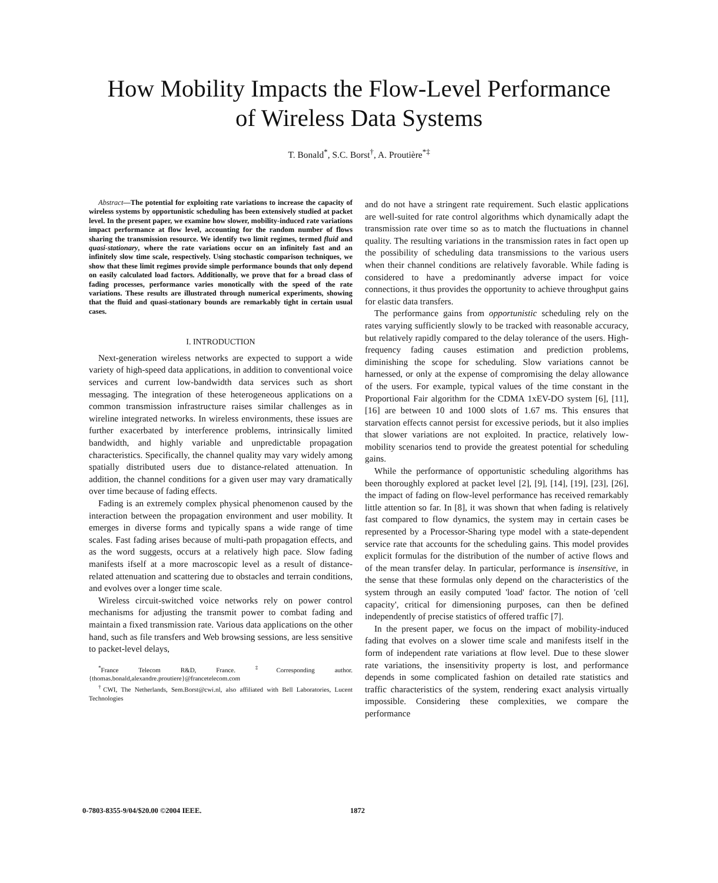How Mobility Impacts the Flow-Level Performance
of Wireless Data Systems
T. Bonald<sup>*</sup>, S.C. Borst<sup>†</sup>, A. Proutière<sup>*‡</sup>
Abstract—The potential for exploiting rate variations to increase the capacity of wireless systems by opportunistic scheduling has been extensively studied at packet level. In the present paper, we examine how slower, mobility-induced rate variations impact performance at flow level, accounting for the random number of flows sharing the transmission resource. We identify two limit regimes, termed fluid and quasi-stationary, where the rate variations occur on an infinitely fast and an infinitely slow time scale, respectively. Using stochastic comparison techniques, we show that these limit regimes provide simple performance bounds that only depend on easily calculated load factors. Additionally, we prove that for a broad class of fading processes, performance varies monotically with the speed of the rate variations. These results are illustrated through numerical experiments, showing that the fluid and quasi-stationary bounds are remarkably tight in certain usual cases.
I. INTRODUCTION
Next-generation wireless networks are expected to support a wide variety of high-speed data applications, in addition to conventional voice services and current low-bandwidth data services such as short messaging. The integration of these heterogeneous applications on a common transmission infrastructure raises similar challenges as in wireline integrated networks. In wireless environments, these issues are further exacerbated by interference problems, intrinsically limited bandwidth, and highly variable and unpredictable propagation characteristics. Specifically, the channel quality may vary widely among spatially distributed users due to distance-related attenuation. In addition, the channel conditions for a given user may vary dramatically over time because of fading effects.
Fading is an extremely complex physical phenomenon caused by the interaction between the propagation environment and user mobility. It emerges in diverse forms and typically spans a wide range of time scales. Fast fading arises because of multi-path propagation effects, and as the word suggests, occurs at a relatively high pace. Slow fading manifests ifself at a more macroscopic level as a result of distance-related attenuation and scattering due to obstacles and terrain conditions, and evolves over a longer time scale.
Wireless circuit-switched voice networks rely on power control mechanisms for adjusting the transmit power to combat fading and maintain a fixed transmission rate. Various data applications on the other hand, such as file transfers and Web browsing sessions, are less sensitive to packet-level delays,
<sup>*</sup> France Telecom R&D, France. <sup>‡</sup>Corresponding author. {thomas.bonald,alexandre.proutiere}@francetelecom.com
<sup>†</sup> CWI, The Netherlands, Sem.Borst@cwi.nl, also affiliated with Bell Laboratories, Lucent Technologies
and do not have a stringent rate requirement. Such elastic applications are well-suited for rate control algorithms which dynamically adapt the transmission rate over time so as to match the fluctuations in channel quality. The resulting variations in the transmission rates in fact open up the possibility of scheduling data transmissions to the various users when their channel conditions are relatively favorable. While fading is considered to have a predominantly adverse impact for voice connections, it thus provides the opportunity to achieve throughput gains for elastic data transfers.
The performance gains from opportunistic scheduling rely on the rates varying sufficiently slowly to be tracked with reasonable accuracy, but relatively rapidly compared to the delay tolerance of the users. High-frequency fading causes estimation and prediction problems, diminishing the scope for scheduling. Slow variations cannot be harnessed, or only at the expense of compromising the delay allowance of the users. For example, typical values of the time constant in the Proportional Fair algorithm for the CDMA 1xEV-DO system [6], [11], [16] are between 10 and 1000 slots of 1.67 ms. This ensures that starvation effects cannot persist for excessive periods, but it also implies that slower variations are not exploited. In practice, relatively low-mobility scenarios tend to provide the greatest potential for scheduling gains.
While the performance of opportunistic scheduling algorithms has been thoroughly explored at packet level [2], [9], [14], [19], [23], [26], the impact of fading on flow-level performance has received remarkably little attention so far. In [8], it was shown that when fading is relatively fast compared to flow dynamics, the system may in certain cases be represented by a Processor-Sharing type model with a state-dependent service rate that accounts for the scheduling gains. This model provides explicit formulas for the distribution of the number of active flows and of the mean transfer delay. In particular, performance is insensitive, in the sense that these formulas only depend on the characteristics of the system through an easily computed 'load' factor. The notion of 'cell capacity', critical for dimensioning purposes, can then be defined independently of precise statistics of offered traffic [7].
In the present paper, we focus on the impact of mobility-induced fading that evolves on a slower time scale and manifests itself in the form of independent rate variations at flow level. Due to these slower rate variations, the insensitivity property is lost, and performance depends in some complicated fashion on detailed rate statistics and traffic characteristics of the system, rendering exact analysis virtually impossible. Considering these complexities, we compare the performance
0-7803-8355-9/04/$20.00 ©2004 IEEE.
1872